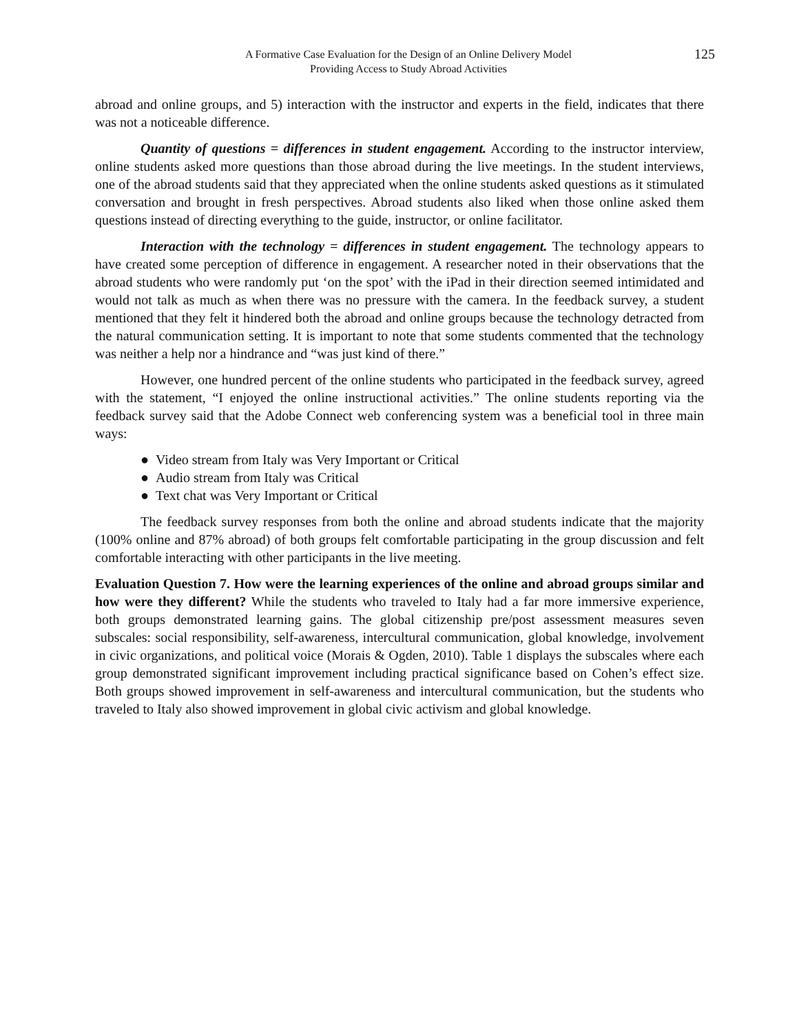A Formative Case Evaluation for the Design of an Online Delivery Model
Providing Access to Study Abroad Activities
125
abroad and online groups, and 5) interaction with the instructor and experts in the field, indicates that there was not a noticeable difference.
Quantity of questions = differences in student engagement. According to the instructor interview, online students asked more questions than those abroad during the live meetings. In the student interviews, one of the abroad students said that they appreciated when the online students asked questions as it stimulated conversation and brought in fresh perspectives. Abroad students also liked when those online asked them questions instead of directing everything to the guide, instructor, or online facilitator.
Interaction with the technology = differences in student engagement. The technology appears to have created some perception of difference in engagement. A researcher noted in their observations that the abroad students who were randomly put ‘on the spot’ with the iPad in their direction seemed intimidated and would not talk as much as when there was no pressure with the camera. In the feedback survey, a student mentioned that they felt it hindered both the abroad and online groups because the technology detracted from the natural communication setting. It is important to note that some students commented that the technology was neither a help nor a hindrance and “was just kind of there.”
However, one hundred percent of the online students who participated in the feedback survey, agreed with the statement, “I enjoyed the online instructional activities.” The online students reporting via the feedback survey said that the Adobe Connect web conferencing system was a beneficial tool in three main ways:
● Video stream from Italy was Very Important or Critical
● Audio stream from Italy was Critical
● Text chat was Very Important or Critical
The feedback survey responses from both the online and abroad students indicate that the majority (100% online and 87% abroad) of both groups felt comfortable participating in the group discussion and felt comfortable interacting with other participants in the live meeting.
Evaluation Question 7. How were the learning experiences of the online and abroad groups similar and how were they different? While the students who traveled to Italy had a far more immersive experience, both groups demonstrated learning gains. The global citizenship pre/post assessment measures seven subscales: social responsibility, self-awareness, intercultural communication, global knowledge, involvement in civic organizations, and political voice (Morais & Ogden, 2010). Table 1 displays the subscales where each group demonstrated significant improvement including practical significance based on Cohen’s effect size. Both groups showed improvement in self-awareness and intercultural communication, but the students who traveled to Italy also showed improvement in global civic activism and global knowledge.